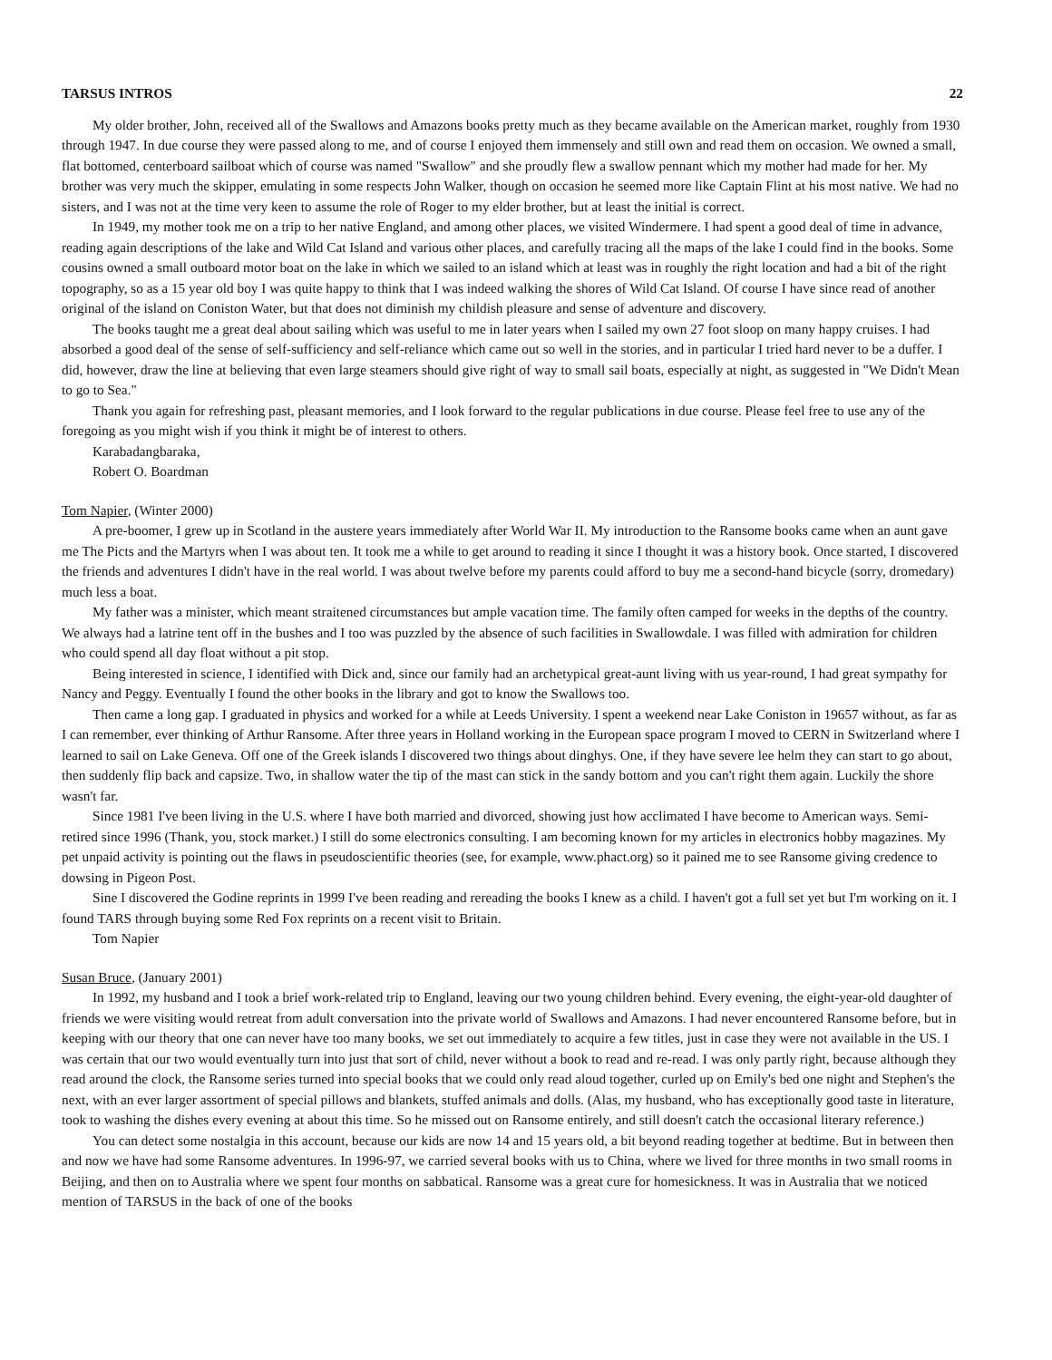TARSUS INTROS 22
My older brother, John, received all of the Swallows and Amazons books pretty much as they became available on the American market, roughly from 1930 through 1947. In due course they were passed along to me, and of course I enjoyed them immensely and still own and read them on occasion. We owned a small, flat bottomed, centerboard sailboat which of course was named "Swallow" and she proudly flew a swallow pennant which my mother had made for her. My brother was very much the skipper, emulating in some respects John Walker, though on occasion he seemed more like Captain Flint at his most native. We had no sisters, and I was not at the time very keen to assume the role of Roger to my elder brother, but at least the initial is correct.
In 1949, my mother took me on a trip to her native England, and among other places, we visited Windermere. I had spent a good deal of time in advance, reading again descriptions of the lake and Wild Cat Island and various other places, and carefully tracing all the maps of the lake I could find in the books. Some cousins owned a small outboard motor boat on the lake in which we sailed to an island which at least was in roughly the right location and had a bit of the right topography, so as a 15 year old boy I was quite happy to think that I was indeed walking the shores of Wild Cat Island. Of course I have since read of another original of the island on Coniston Water, but that does not diminish my childish pleasure and sense of adventure and discovery.
The books taught me a great deal about sailing which was useful to me in later years when I sailed my own 27 foot sloop on many happy cruises. I had absorbed a good deal of the sense of self-sufficiency and self-reliance which came out so well in the stories, and in particular I tried hard never to be a duffer. I did, however, draw the line at believing that even large steamers should give right of way to small sail boats, especially at night, as suggested in "We Didn't Mean to go to Sea."
Thank you again for refreshing past, pleasant memories, and I look forward to the regular publications in due course. Please feel free to use any of the foregoing as you might wish if you think it might be of interest to others.
Karabadangbaraka,
Robert O. Boardman
Tom Napier, (Winter 2000)
A pre-boomer, I grew up in Scotland in the austere years immediately after World War II. My introduction to the Ransome books came when an aunt gave me The Picts and the Martyrs when I was about ten. It took me a while to get around to reading it since I thought it was a history book. Once started, I discovered the friends and adventures I didn't have in the real world. I was about twelve before my parents could afford to buy me a second-hand bicycle (sorry, dromedary) much less a boat.
My father was a minister, which meant straitened circumstances but ample vacation time. The family often camped for weeks in the depths of the country. We always had a latrine tent off in the bushes and I too was puzzled by the absence of such facilities in Swallowdale. I was filled with admiration for children who could spend all day float without a pit stop.
Being interested in science, I identified with Dick and, since our family had an archetypical great-aunt living with us year-round, I had great sympathy for Nancy and Peggy. Eventually I found the other books in the library and got to know the Swallows too.
Then came a long gap. I graduated in physics and worked for a while at Leeds University. I spent a weekend near Lake Coniston in 19657 without, as far as I can remember, ever thinking of Arthur Ransome. After three years in Holland working in the European space program I moved to CERN in Switzerland where I learned to sail on Lake Geneva. Off one of the Greek islands I discovered two things about dinghys. One, if they have severe lee helm they can start to go about, then suddenly flip back and capsize. Two, in shallow water the tip of the mast can stick in the sandy bottom and you can't right them again. Luckily the shore wasn't far.
Since 1981 I've been living in the U.S. where I have both married and divorced, showing just how acclimated I have become to American ways. Semi-retired since 1996 (Thank, you, stock market.) I still do some electronics consulting. I am becoming known for my articles in electronics hobby magazines. My pet unpaid activity is pointing out the flaws in pseudoscientific theories (see, for example, www.phact.org) so it pained me to see Ransome giving credence to dowsing in Pigeon Post.
Sine I discovered the Godine reprints in 1999 I've been reading and rereading the books I knew as a child. I haven't got a full set yet but I'm working on it. I found TARS through buying some Red Fox reprints on a recent visit to Britain.
Tom Napier
Susan Bruce, (January 2001)
In 1992, my husband and I took a brief work-related trip to England, leaving our two young children behind. Every evening, the eight-year-old daughter of friends we were visiting would retreat from adult conversation into the private world of Swallows and Amazons. I had never encountered Ransome before, but in keeping with our theory that one can never have too many books, we set out immediately to acquire a few titles, just in case they were not available in the US. I was certain that our two would eventually turn into just that sort of child, never without a book to read and re-read. I was only partly right, because although they read around the clock, the Ransome series turned into special books that we could only read aloud together, curled up on Emily's bed one night and Stephen's the next, with an ever larger assortment of special pillows and blankets, stuffed animals and dolls. (Alas, my husband, who has exceptionally good taste in literature, took to washing the dishes every evening at about this time. So he missed out on Ransome entirely, and still doesn't catch the occasional literary reference.)
You can detect some nostalgia in this account, because our kids are now 14 and 15 years old, a bit beyond reading together at bedtime. But in between then and now we have had some Ransome adventures. In 1996-97, we carried several books with us to China, where we lived for three months in two small rooms in Beijing, and then on to Australia where we spent four months on sabbatical. Ransome was a great cure for homesickness. It was in Australia that we noticed mention of TARSUS in the back of one of the books